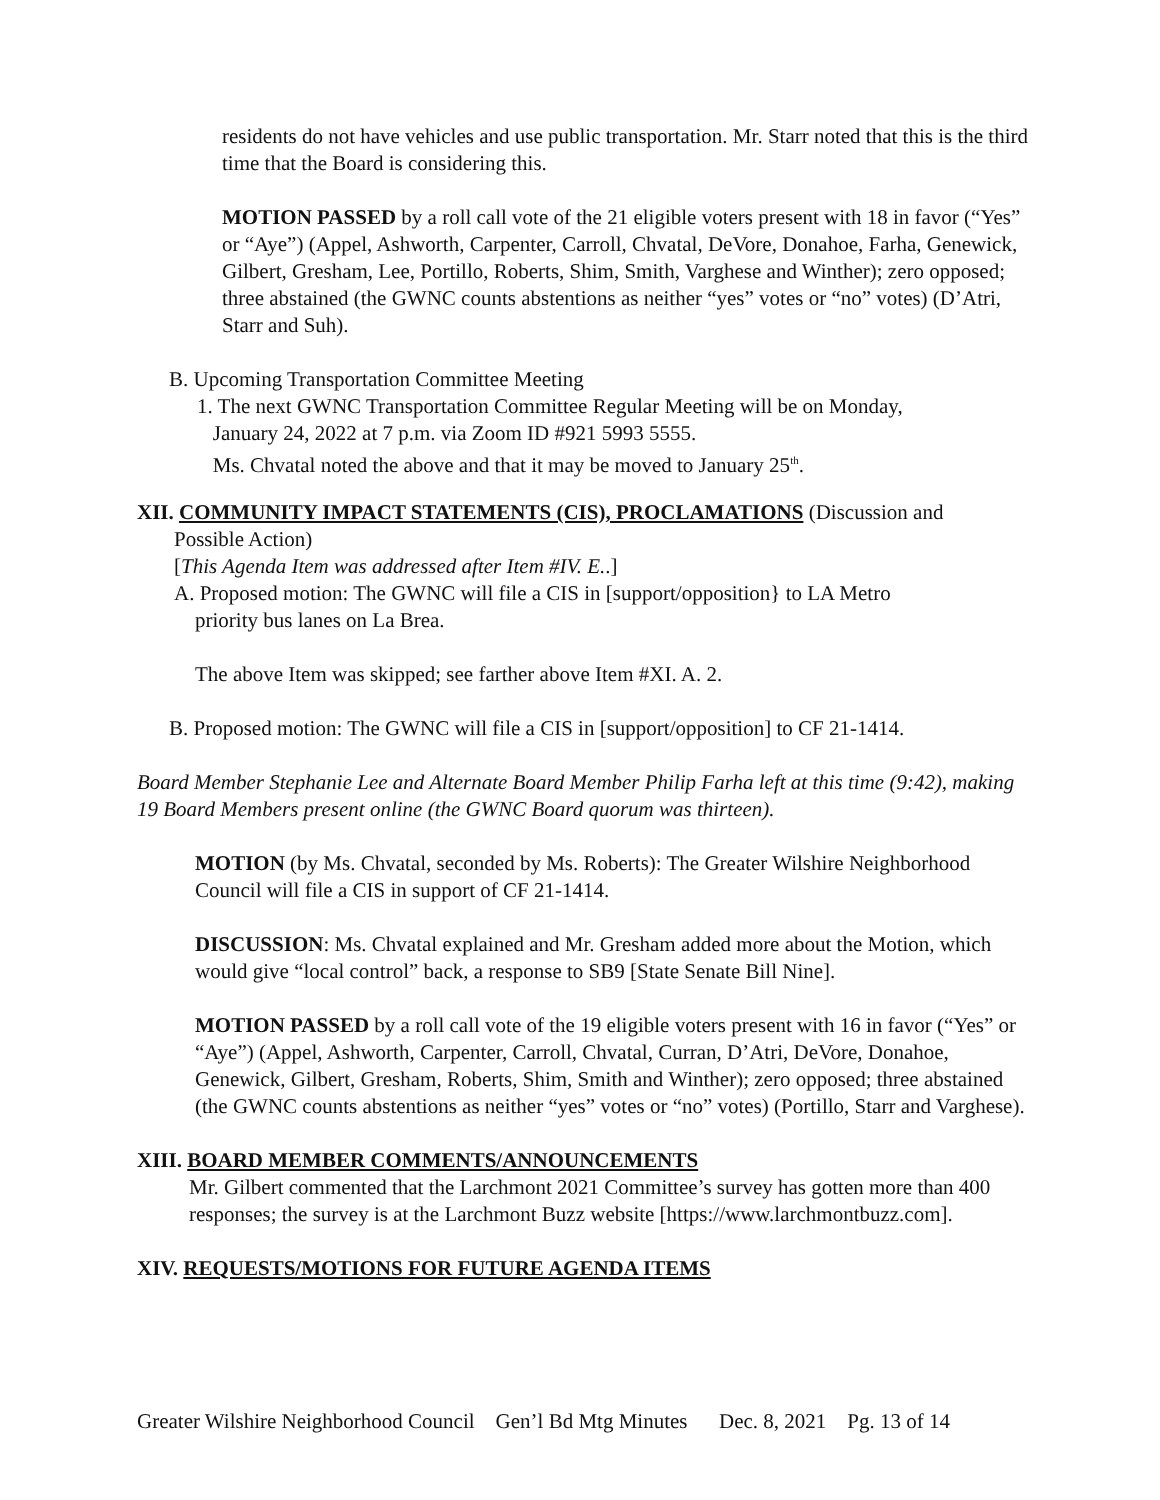residents do not have vehicles and use public transportation. Mr. Starr noted that this is the third time that the Board is considering this.
MOTION PASSED by a roll call vote of the 21 eligible voters present with 18 in favor (“Yes” or “Aye”) (Appel, Ashworth, Carpenter, Carroll, Chvatal, DeVore, Donahoe, Farha, Genewick, Gilbert, Gresham, Lee, Portillo, Roberts, Shim, Smith, Varghese and Winther); zero opposed; three abstained (the GWNC counts abstentions as neither “yes” votes or “no” votes) (D’Atri, Starr and Suh).
B. Upcoming Transportation Committee Meeting
1. The next GWNC Transportation Committee Regular Meeting will be on Monday,
January 24, 2022 at 7 p.m. via Zoom ID #921 5993 5555.
Ms. Chvatal noted the above and that it may be moved to January 25<sup>th</sup>.
XII. COMMUNITY IMPACT STATEMENTS (CIS), PROCLAMATIONS (Discussion and
Possible Action)
[This Agenda Item was addressed after Item #IV. E..]
A. Proposed motion: The GWNC will file a CIS in [support/opposition} to LA Metro
priority bus lanes on La Brea.
The above Item was skipped; see farther above Item #XI. A. 2.
B. Proposed motion: The GWNC will file a CIS in [support/opposition] to CF 21-1414.
Board Member Stephanie Lee and Alternate Board Member Philip Farha left at this time (9:42), making 19 Board Members present online (the GWNC Board quorum was thirteen).
MOTION (by Ms. Chvatal, seconded by Ms. Roberts): The Greater Wilshire Neighborhood Council will file a CIS in support of CF 21-1414.
DISCUSSION: Ms. Chvatal explained and Mr. Gresham added more about the Motion, which would give “local control” back, a response to SB9 [State Senate Bill Nine].
MOTION PASSED by a roll call vote of the 19 eligible voters present with 16 in favor (“Yes” or “Aye”) (Appel, Ashworth, Carpenter, Carroll, Chvatal, Curran, D’Atri, DeVore, Donahoe, Genewick, Gilbert, Gresham, Roberts, Shim, Smith and Winther); zero opposed; three abstained (the GWNC counts abstentions as neither “yes” votes or “no” votes) (Portillo, Starr and Varghese).
XIII. BOARD MEMBER COMMENTS/ANNOUNCEMENTS
Mr. Gilbert commented that the Larchmont 2021 Committee’s survey has gotten more than 400 responses; the survey is at the Larchmont Buzz website [https://www.larchmontbuzz.com].
XIV. REQUESTS/MOTIONS FOR FUTURE AGENDA ITEMS
Greater Wilshire Neighborhood Council Gen’l Bd Mtg Minutes Dec. 8, 2021 Pg. 13 of 14